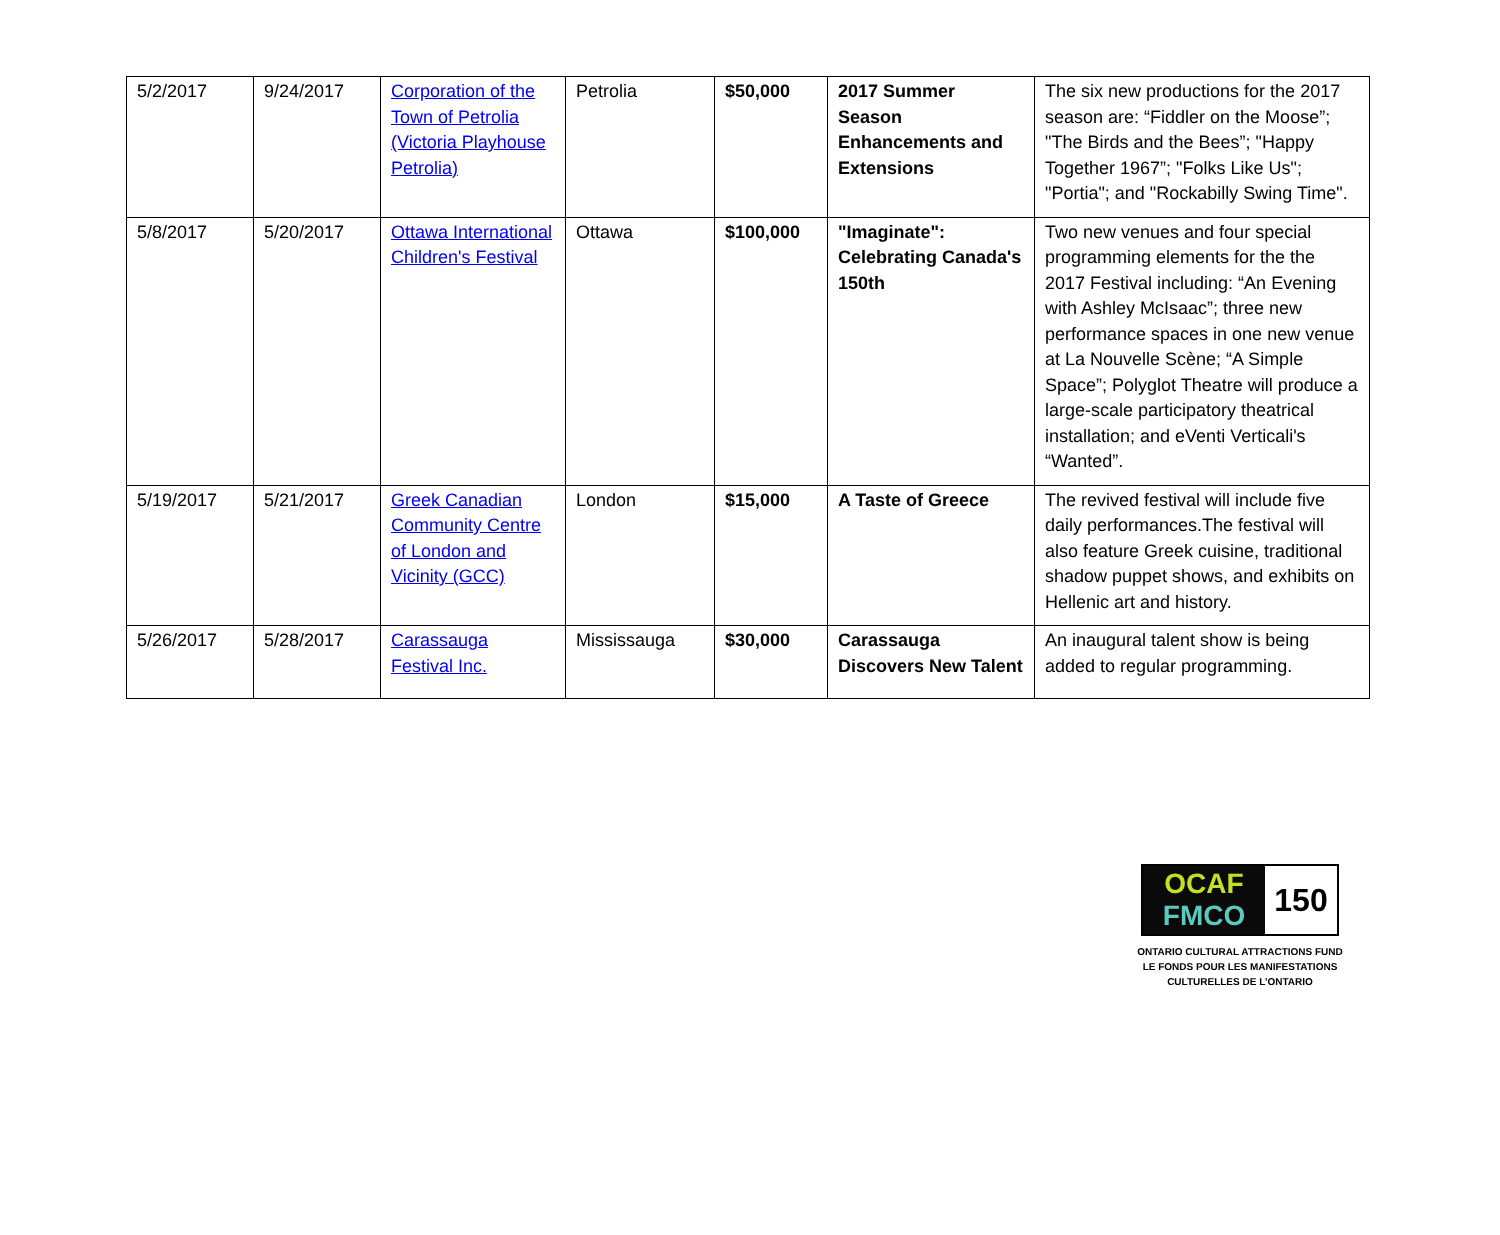| 5/2/2017 | 9/24/2017 | Corporation of the Town of Petrolia (Victoria Playhouse Petrolia) | Petrolia | $50,000 | 2017 Summer Season Enhancements and Extensions | The six new productions for the 2017 season are: “Fiddler on the Moose”; "The Birds and the Bees”; "Happy Together 1967”; "Folks Like Us"; "Portia"; and "Rockabilly Swing Time". |
| 5/8/2017 | 5/20/2017 | Ottawa International Children's Festival | Ottawa | $100,000 | "Imaginate": Celebrating Canada's 150th | Two new venues and four special programming elements for the the 2017 Festival including: “An Evening with Ashley McIsaac”; three new performance spaces in one new venue at La Nouvelle Scène; “A Simple Space”; Polyglot Theatre will produce a large-scale participatory theatrical installation; and eVenti Verticali's “Wanted”. |
| 5/19/2017 | 5/21/2017 | Greek Canadian Community Centre of London and Vicinity (GCC) | London | $15,000 | A Taste of Greece | The revived festival will include five daily performances.The festival will also feature Greek cuisine, traditional shadow puppet shows, and exhibits on Hellenic art and history. |
| 5/26/2017 | 5/28/2017 | Carassauga Festival Inc. | Mississauga | $30,000 | Carassauga Discovers New Talent | An inaugural talent show is being added to regular programming. |
OCAF
FMCO
150
ONTARIO CULTURAL ATTRACTIONS FUND
LE FONDS POUR LES MANIFESTATIONS
CULTURELLES DE L’ONTARIO